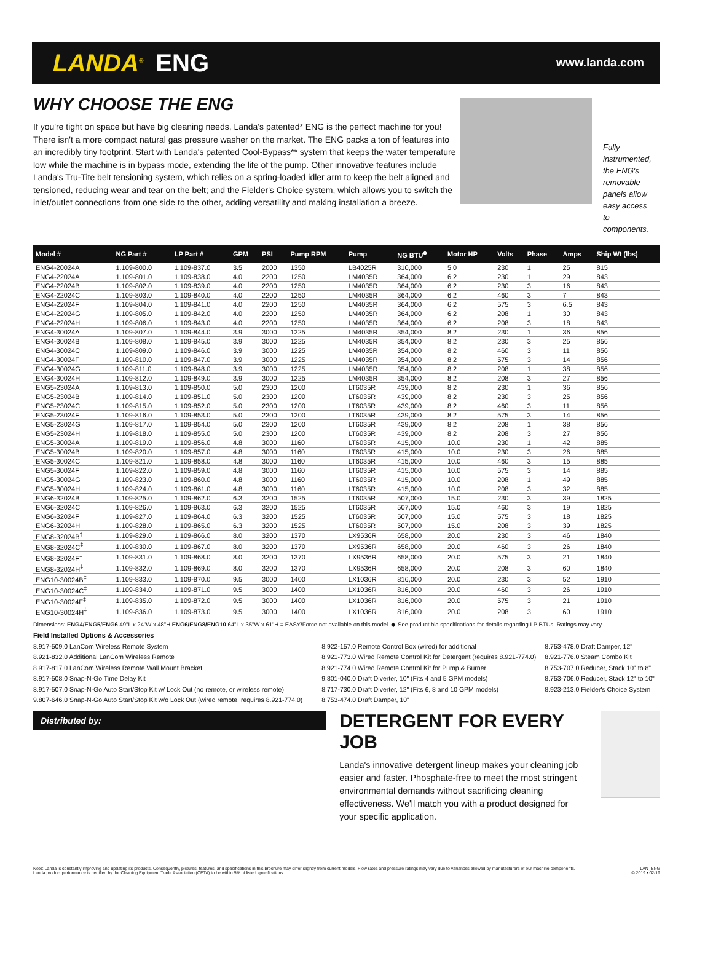LANDA<sup>®</sup> ENG
www.landa.com
WHY CHOOSE THE ENG
If you're tight on space but have big cleaning needs, Landa's patented* ENG is the perfect machine for you! There isn't a more compact natural gas pressure washer on the market. The ENG packs a ton of features into an incredibly tiny footprint. Start with Landa's patented Cool-Bypass** system that keeps the water temperature low while the machine is in bypass mode, extending the life of the pump. Other innovative features include Landa's Tru-Tite belt tensioning system, which relies on a spring-loaded idler arm to keep the belt aligned and tensioned, reducing wear and tear on the belt; and the Fielder's Choice system, which allows you to switch the inlet/outlet connections from one side to the other, adding versatility and making installation a breeze.
Fully instrumented, the ENG's removable panels allow easy access to components.
| Model # | NG Part # | LP Part # | GPM | PSI | Pump RPM | Pump | NG BTU<sup>◆</sup> | Motor HP | Volts | Phase | Amps | Ship Wt (lbs) |
| --- | --- | --- | --- | --- | --- | --- | --- | --- | --- | --- | --- | --- |
| ENG4-20024A | 1.109-800.0 | 1.109-837.0 | 3.5 | 2000 | 1350 | LB4025R | 310,000 | 5.0 | 230 | 1 | 25 | 815 |
| ENG4-22024A | 1.109-801.0 | 1.109-838.0 | 4.0 | 2200 | 1250 | LM4035R | 364,000 | 6.2 | 230 | 1 | 29 | 843 |
| ENG4-22024B | 1.109-802.0 | 1.109-839.0 | 4.0 | 2200 | 1250 | LM4035R | 364,000 | 6.2 | 230 | 3 | 16 | 843 |
| ENG4-22024C | 1.109-803.0 | 1.109-840.0 | 4.0 | 2200 | 1250 | LM4035R | 364,000 | 6.2 | 460 | 3 | 7 | 843 |
| ENG4-22024F | 1.109-804.0 | 1.109-841.0 | 4.0 | 2200 | 1250 | LM4035R | 364,000 | 6.2 | 575 | 3 | 6.5 | 843 |
| ENG4-22024G | 1.109-805.0 | 1.109-842.0 | 4.0 | 2200 | 1250 | LM4035R | 364,000 | 6.2 | 208 | 1 | 30 | 843 |
| ENG4-22024H | 1.109-806.0 | 1.109-843.0 | 4.0 | 2200 | 1250 | LM4035R | 364,000 | 6.2 | 208 | 3 | 18 | 843 |
| ENG4-30024A | 1.109-807.0 | 1.109-844.0 | 3.9 | 3000 | 1225 | LM4035R | 354,000 | 8.2 | 230 | 1 | 36 | 856 |
| ENG4-30024B | 1.109-808.0 | 1.109-845.0 | 3.9 | 3000 | 1225 | LM4035R | 354,000 | 8.2 | 230 | 3 | 25 | 856 |
| ENG4-30024C | 1.109-809.0 | 1.109-846.0 | 3.9 | 3000 | 1225 | LM4035R | 354,000 | 8.2 | 460 | 3 | 11 | 856 |
| ENG4-30024F | 1.109-810.0 | 1.109-847.0 | 3.9 | 3000 | 1225 | LM4035R | 354,000 | 8.2 | 575 | 3 | 14 | 856 |
| ENG4-30024G | 1.109-811.0 | 1.109-848.0 | 3.9 | 3000 | 1225 | LM4035R | 354,000 | 8.2 | 208 | 1 | 38 | 856 |
| ENG4-30024H | 1.109-812.0 | 1.109-849.0 | 3.9 | 3000 | 1225 | LM4035R | 354,000 | 8.2 | 208 | 3 | 27 | 856 |
| ENG5-23024A | 1.109-813.0 | 1.109-850.0 | 5.0 | 2300 | 1200 | LT6035R | 439,000 | 8.2 | 230 | 1 | 36 | 856 |
| ENG5-23024B | 1.109-814.0 | 1.109-851.0 | 5.0 | 2300 | 1200 | LT6035R | 439,000 | 8.2 | 230 | 3 | 25 | 856 |
| ENG5-23024C | 1.109-815.0 | 1.109-852.0 | 5.0 | 2300 | 1200 | LT6035R | 439,000 | 8.2 | 460 | 3 | 11 | 856 |
| ENG5-23024F | 1.109-816.0 | 1.109-853.0 | 5.0 | 2300 | 1200 | LT6035R | 439,000 | 8.2 | 575 | 3 | 14 | 856 |
| ENG5-23024G | 1.109-817.0 | 1.109-854.0 | 5.0 | 2300 | 1200 | LT6035R | 439,000 | 8.2 | 208 | 1 | 38 | 856 |
| ENG5-23024H | 1.109-818.0 | 1.109-855.0 | 5.0 | 2300 | 1200 | LT6035R | 439,000 | 8.2 | 208 | 3 | 27 | 856 |
| ENG5-30024A | 1.109-819.0 | 1.109-856.0 | 4.8 | 3000 | 1160 | LT6035R | 415,000 | 10.0 | 230 | 1 | 42 | 885 |
| ENG5-30024B | 1.109-820.0 | 1.109-857.0 | 4.8 | 3000 | 1160 | LT6035R | 415,000 | 10.0 | 230 | 3 | 26 | 885 |
| ENG5-30024C | 1.109-821.0 | 1.109-858.0 | 4.8 | 3000 | 1160 | LT6035R | 415,000 | 10.0 | 460 | 3 | 15 | 885 |
| ENG5-30024F | 1.109-822.0 | 1.109-859.0 | 4.8 | 3000 | 1160 | LT6035R | 415,000 | 10.0 | 575 | 3 | 14 | 885 |
| ENG5-30024G | 1.109-823.0 | 1.109-860.0 | 4.8 | 3000 | 1160 | LT6035R | 415,000 | 10.0 | 208 | 1 | 49 | 885 |
| ENG5-30024H | 1.109-824.0 | 1.109-861.0 | 4.8 | 3000 | 1160 | LT6035R | 415,000 | 10.0 | 208 | 3 | 32 | 885 |
| ENG6-32024B | 1.109-825.0 | 1.109-862.0 | 6.3 | 3200 | 1525 | LT6035R | 507,000 | 15.0 | 230 | 3 | 39 | 1825 |
| ENG6-32024C | 1.109-826.0 | 1.109-863.0 | 6.3 | 3200 | 1525 | LT6035R | 507,000 | 15.0 | 460 | 3 | 19 | 1825 |
| ENG6-32024F | 1.109-827.0 | 1.109-864.0 | 6.3 | 3200 | 1525 | LT6035R | 507,000 | 15.0 | 575 | 3 | 18 | 1825 |
| ENG6-32024H | 1.109-828.0 | 1.109-865.0 | 6.3 | 3200 | 1525 | LT6035R | 507,000 | 15.0 | 208 | 3 | 39 | 1825 |
| ENG8-32024B<sup>‡</sup> | 1.109-829.0 | 1.109-866.0 | 8.0 | 3200 | 1370 | LX9536R | 658,000 | 20.0 | 230 | 3 | 46 | 1840 |
| ENG8-32024C<sup>‡</sup> | 1.109-830.0 | 1.109-867.0 | 8.0 | 3200 | 1370 | LX9536R | 658,000 | 20.0 | 460 | 3 | 26 | 1840 |
| ENG8-32024F<sup>‡</sup> | 1.109-831.0 | 1.109-868.0 | 8.0 | 3200 | 1370 | LX9536R | 658,000 | 20.0 | 575 | 3 | 21 | 1840 |
| ENG8-32024H<sup>‡</sup> | 1.109-832.0 | 1.109-869.0 | 8.0 | 3200 | 1370 | LX9536R | 658,000 | 20.0 | 208 | 3 | 60 | 1840 |
| ENG10-30024B<sup>‡</sup> | 1.109-833.0 | 1.109-870.0 | 9.5 | 3000 | 1400 | LX1036R | 816,000 | 20.0 | 230 | 3 | 52 | 1910 |
| ENG10-30024C<sup>‡</sup> | 1.109-834.0 | 1.109-871.0 | 9.5 | 3000 | 1400 | LX1036R | 816,000 | 20.0 | 460 | 3 | 26 | 1910 |
| ENG10-30024F<sup>‡</sup> | 1.109-835.0 | 1.109-872.0 | 9.5 | 3000 | 1400 | LX1036R | 816,000 | 20.0 | 575 | 3 | 21 | 1910 |
| ENG10-30024H<sup>‡</sup> | 1.109-836.0 | 1.109-873.0 | 9.5 | 3000 | 1400 | LX1036R | 816,000 | 20.0 | 208 | 3 | 60 | 1910 |
Dimensions: ENG4/ENG5/ENG6 49"L x 24"W x 48"H ENG6/ENG8/ENG10 64"L x 35"W x 61"H ‡ EASY!Force not available on this model. ◆ See product bid specifications for details regarding LP BTUs. Ratings may vary.
Field Installed Options & Accessories
8.917-509.0 LanCom Wireless Remote System
8.921-832.0 Additional LanCom Wireless Remote
8.917-817.0 LanCom Wireless Remote Wall Mount Bracket
8.917-508.0 Snap-N-Go Time Delay Kit
8.917-507.0 Snap-N-Go Auto Start/Stop Kit w/ Lock Out (no remote, or wireless remote)
9.807-646.0 Snap-N-Go Auto Start/Stop Kit w/o Lock Out (wired remote, requires 8.921-774.0)
8.922-157.0 Remote Control Box (wired) for additional
8.921-773.0 Wired Remote Control Kit for Detergent (requires 8.921-774.0)
8.921-774.0 Wired Remote Control Kit for Pump & Burner
9.801-040.0 Draft Diverter, 10" (Fits 4 and 5 GPM models)
8.717-730.0 Draft Diverter, 12" (Fits 6, 8 and 10 GPM models)
8.753-474.0 Draft Damper, 10"
8.753-478.0 Draft Damper, 12"
8.921-776.0 Steam Combo Kit
8.753-707.0 Reducer, Stack 10" to 8"
8.753-706.0 Reducer, Stack 12" to 10"
8.923-213.0 Fielder's Choice System
Distributed by:
DETERGENT FOR EVERY JOB
Landa's innovative detergent lineup makes your cleaning job easier and faster. Phosphate-free to meet the most stringent environmental demands without sacrificing cleaning effectiveness. We'll match you with a product designed for your specific application.
Note: Landa is constantly improving and updating its products. Consequently, pictures, features, and specifications in this brochure may differ slightly from current models. Flow rates and pressure ratings may vary due to variances allowed by manufacturers of our machine components.
Landa product performance is certified by the Cleaning Equipment Trade Association (CETA) to be within 5% of listed specifications.
LAN_ENG
© 2019 • 02/19